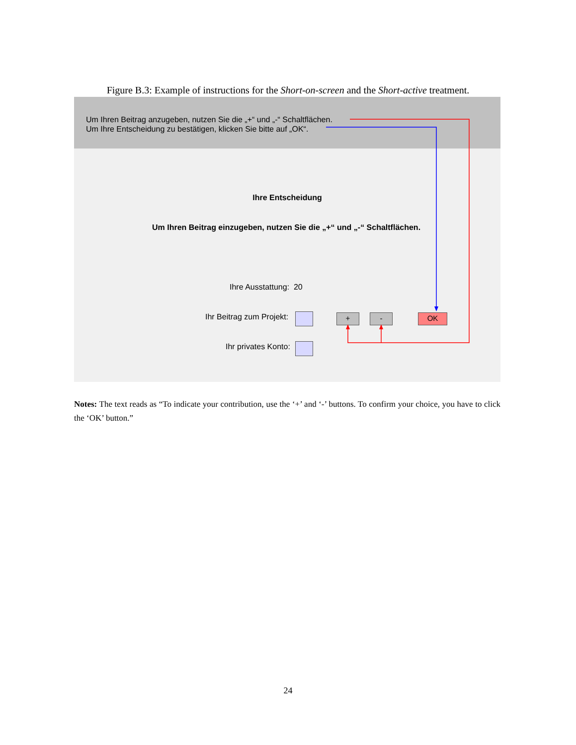Figure B.3: Example of instructions for the Short-on-screen and the Short-active treatment.
Um Ihren Beitrag anzugeben, nutzen Sie die „+“ und „-“ Schaltflächen.
Um Ihre Entscheidung zu bestätigen, klicken Sie bitte auf „OK“.
Ihre Entscheidung
Um Ihren Beitrag einzugeben, nutzen Sie die „+“ und „-“ Schaltflächen.
Ihre Ausstattung: 20
Ihr Beitrag zum Projekt: + - OK
Ihr privates Konto:
Notes: The text reads as “To indicate your contribution, use the ‘+’ and ‘-’ buttons. To confirm your choice, you have to click the ‘OK’ button.”
24